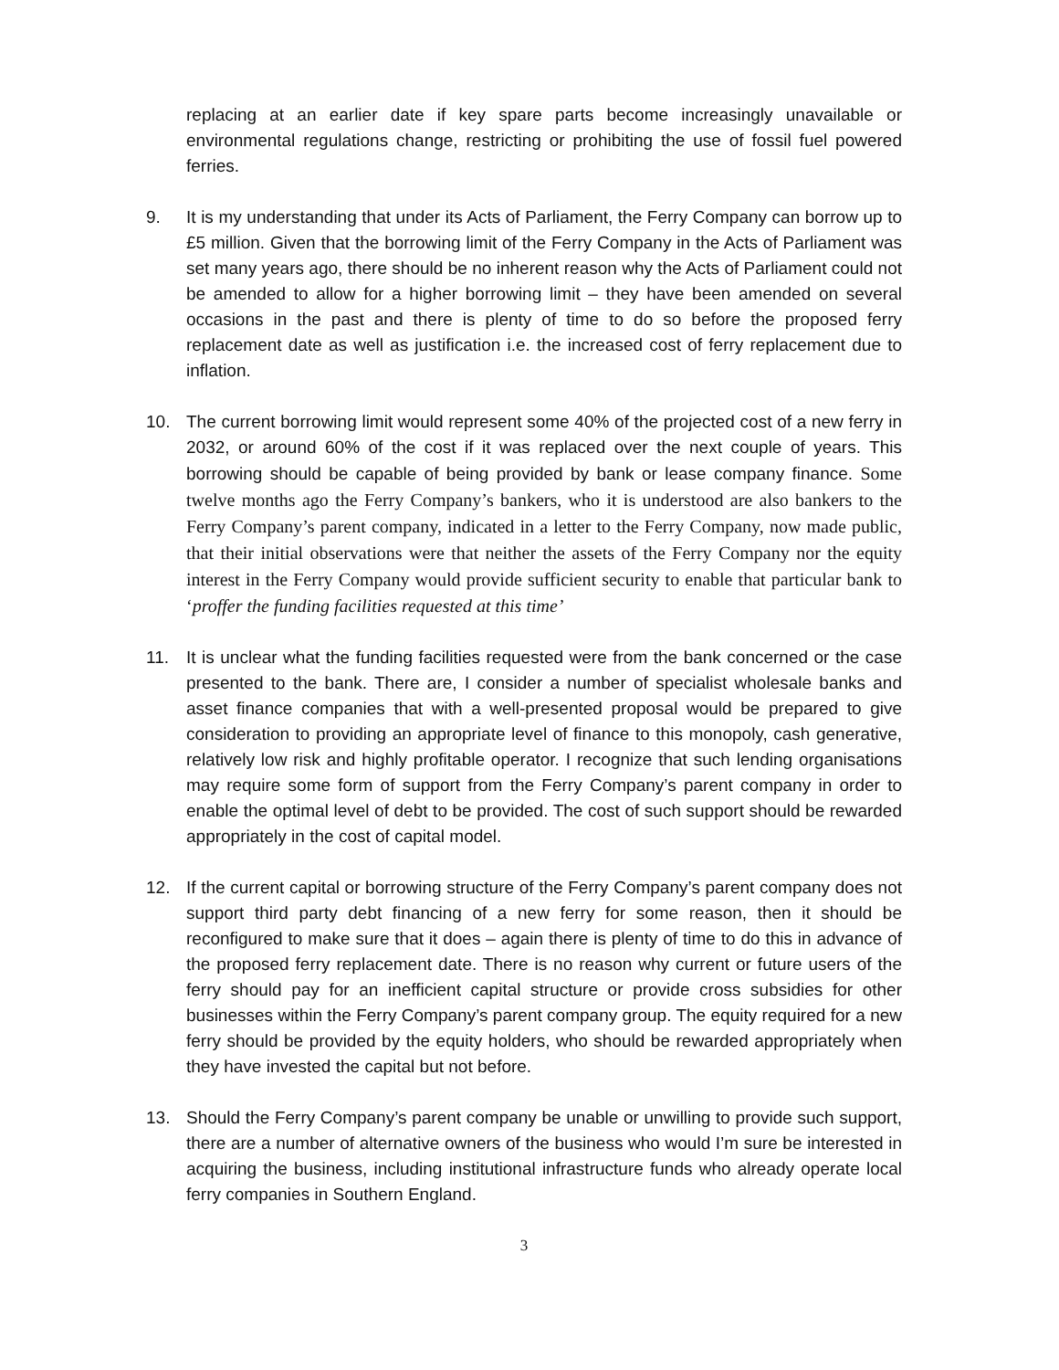replacing at an earlier date if key spare parts become increasingly unavailable or environmental regulations change, restricting or prohibiting the use of fossil fuel powered ferries.
9. It is my understanding that under its Acts of Parliament, the Ferry Company can borrow up to £5 million. Given that the borrowing limit of the Ferry Company in the Acts of Parliament was set many years ago, there should be no inherent reason why the Acts of Parliament could not be amended to allow for a higher borrowing limit – they have been amended on several occasions in the past and there is plenty of time to do so before the proposed ferry replacement date as well as justification i.e. the increased cost of ferry replacement due to inflation.
10. The current borrowing limit would represent some 40% of the projected cost of a new ferry in 2032, or around 60% of the cost if it was replaced over the next couple of years. This borrowing should be capable of being provided by bank or lease company finance. Some twelve months ago the Ferry Company’s bankers, who it is understood are also bankers to the Ferry Company’s parent company, indicated in a letter to the Ferry Company, now made public, that their initial observations were that neither the assets of the Ferry Company nor the equity interest in the Ferry Company would provide sufficient security to enable that particular bank to ‘proffer the funding facilities requested at this time’
11. It is unclear what the funding facilities requested were from the bank concerned or the case presented to the bank. There are, I consider a number of specialist wholesale banks and asset finance companies that with a well-presented proposal would be prepared to give consideration to providing an appropriate level of finance to this monopoly, cash generative, relatively low risk and highly profitable operator. I recognize that such lending organisations may require some form of support from the Ferry Company’s parent company in order to enable the optimal level of debt to be provided. The cost of such support should be rewarded appropriately in the cost of capital model.
12. If the current capital or borrowing structure of the Ferry Company’s parent company does not support third party debt financing of a new ferry for some reason, then it should be reconfigured to make sure that it does – again there is plenty of time to do this in advance of the proposed ferry replacement date. There is no reason why current or future users of the ferry should pay for an inefficient capital structure or provide cross subsidies for other businesses within the Ferry Company’s parent company group. The equity required for a new ferry should be provided by the equity holders, who should be rewarded appropriately when they have invested the capital but not before.
13. Should the Ferry Company’s parent company be unable or unwilling to provide such support, there are a number of alternative owners of the business who would I’m sure be interested in acquiring the business, including institutional infrastructure funds who already operate local ferry companies in Southern England.
3